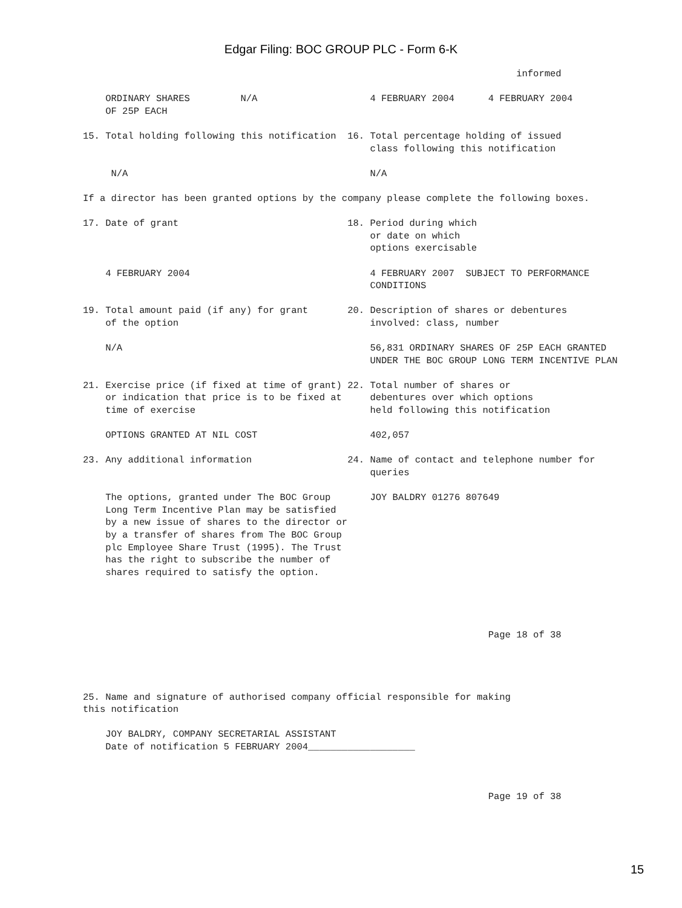Edgar Filing: BOC GROUP PLC - Form 6-K
                                                                             informed

    ORDINARY SHARES         N/A                    4 FEBRUARY 2004      4 FEBRUARY 2004
    OF 25P EACH

15. Total holding following this notification  16. Total percentage holding of issued
                                                   class following this notification

     N/A                                           N/A

If a director has been granted options by the company please complete the following boxes.

17. Date of grant                              18. Period during which
                                                   or date on which
                                                   options exercisable

    4 FEBRUARY 2004                                4 FEBRUARY 2007  SUBJECT TO PERFORMANCE
                                                   CONDITIONS

19. Total amount paid (if any) for grant       20. Description of shares or debentures
    of the option                                  involved: class, number

    N/A                                            56,831 ORDINARY SHARES OF 25P EACH GRANTED
                                                   UNDER THE BOC GROUP LONG TERM INCENTIVE PLAN

21. Exercise price (if fixed at time of grant) 22. Total number of shares or
    or indication that price is to be fixed at     debentures over which options
    time of exercise                               held following this notification

    OPTIONS GRANTED AT NIL COST                    402,057

23. Any additional information                 24. Name of contact and telephone number for
                                                   queries

    The options, granted under The BOC Group       JOY BALDRY 01276 807649
    Long Term Incentive Plan may be satisfied
    by a new issue of shares to the director or
    by a transfer of shares from The BOC Group
    plc Employee Share Trust (1995). The Trust
    has the right to subscribe the number of
    shares required to satisfy the option.




                                                                        Page 18 of 38




25. Name and signature of authorised company official responsible for making
this notification

    JOY BALDRY, COMPANY SECRETARIAL ASSISTANT
    Date of notification 5 FEBRUARY 2004___________________



                                                                        Page 19 of 38
15